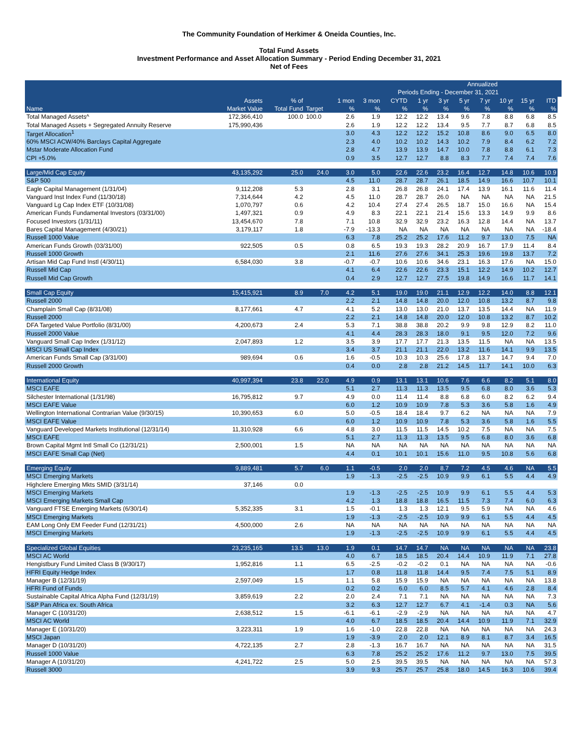The Community Foundation of Herkimer & Oneida Counties, Inc.
Total Fund Assets
Investment Performance and Asset Allocation Summary - Period Ending December 31, 2021
Net of Fees
| | | | | | | | | | Annualized | | | | | |
| --- | --- | --- | --- | --- | --- | --- | --- | --- | --- | --- | --- | --- | --- | --- |
| | | | | | | Periods Ending - December 31, 2021 | | | | | | | | |
| | Assets | % of | | 1 mon | 3 mon | CYTD | 1 yr | 3 yr | 5 yr | 7 yr | 10 yr | 15 yr | ITD | |
| Name | Market Value | Total Fund | Target | % | % | % | % | % | % | % | % | % | % | |
| Total Managed Assets^ | 172,366,410 | 100.0 | 100.0 | 2.6 | 1.9 | 12.2 | 12.2 | 13.4 | 9.6 | 7.8 | 8.8 | 6.8 | 8.5 | |
| Total Managed Assets + Segregated Annuity Reserve | 175,990,436 | | | 2.6 | 1.9 | 12.2 | 12.2 | 13.4 | 9.5 | 7.7 | 8.7 | 6.8 | 8.5 | |
| Target Allocation<sup>1</sup> | | | | 3.0 | 4.3 | 12.2 | 12.2 | 15.2 | 10.8 | 8.6 | 9.0 | 6.5 | 8.0 | |
| 60% MSCI ACW/40% Barclays Capital Aggregate | | | | 2.3 | 4.0 | 10.2 | 10.2 | 14.3 | 10.2 | 7.9 | 8.4 | 6.2 | 7.2 | |
| Mstar Moderate Allocation Fund | | | | 2.8 | 4.7 | 13.9 | 13.9 | 14.7 | 10.0 | 7.8 | 8.8 | 6.1 | 7.3 | |
| CPI +5.0% | | | | 0.9 | 3.5 | 12.7 | 12.7 | 8.8 | 8.3 | 7.7 | 7.4 | 7.4 | 7.6 | |
| Large/Mid Cap Equity | 43,135,292 | 25.0 | 24.0 | 3.0 | 5.0 | 22.6 | 22.6 | 23.2 | 16.4 | 12.7 | 14.8 | 10.6 | 10.9 | |
| S&P 500 | | | | 4.5 | 11.0 | 28.7 | 28.7 | 26.1 | 18.5 | 14.9 | 16.6 | 10.7 | 10.1 | |
| Eagle Capital Management (1/31/04) | 9,112,208 | 5.3 | | 2.8 | 3.1 | 26.8 | 26.8 | 24.1 | 17.4 | 13.9 | 16.1 | 11.6 | 11.4 | |
| Vanguard Inst Index Fund (11/30/18) | 7,314,644 | 4.2 | | 4.5 | 11.0 | 28.7 | 28.7 | 26.0 | NA | NA | NA | NA | 21.5 | |
| Vanguard Lg Cap Index ETF (10/31/08) | 1,070,797 | 0.6 | | 4.2 | 10.4 | 27.4 | 27.4 | 26.5 | 18.7 | 15.0 | 16.6 | NA | 15.4 | |
| American Funds Fundamental Investors (03/31/00) | 1,497,321 | 0.9 | | 4.9 | 8.3 | 22.1 | 22.1 | 21.4 | 15.6 | 13.3 | 14.9 | 9.9 | 8.6 | |
| Focused Investors (1/31/11) | 13,454,670 | 7.8 | | 7.1 | 10.8 | 32.9 | 32.9 | 23.2 | 16.3 | 12.8 | 14.4 | NA | 13.7 | |
| Bares Capital Management (4/30/21) | 3,179,117 | 1.8 | | -7.9 | -13.3 | NA | NA | NA | NA | NA | NA | NA | -18.4 | |
| Russell 1000 Value | | | | 6.3 | 7.8 | 25.2 | 25.2 | 17.6 | 11.2 | 9.7 | 13.0 | 7.5 | NA | |
| American Funds Growth (03/31/00) | 922,505 | 0.5 | | 0.8 | 6.5 | 19.3 | 19.3 | 28.2 | 20.9 | 16.7 | 17.9 | 11.4 | 8.4 | |
| Russell 1000 Growth | | | | 2.1 | 11.6 | 27.6 | 27.6 | 34.1 | 25.3 | 19.6 | 19.8 | 13.7 | 7.2 | |
| Artisan Mid Cap Fund Instl (4/30/11) | 6,584,030 | 3.8 | | -0.7 | -0.7 | 10.6 | 10.6 | 34.6 | 23.1 | 16.3 | 17.6 | NA | 15.0 | |
| Russell Mid Cap | | | | 4.1 | 6.4 | 22.6 | 22.6 | 23.3 | 15.1 | 12.2 | 14.9 | 10.2 | 12.7 | |
| Russell Mid Cap Growth | | | | 0.4 | 2.9 | 12.7 | 12.7 | 27.5 | 19.8 | 14.9 | 16.6 | 11.7 | 14.1 | |
| Small Cap Equity | 15,415,921 | 8.9 | 7.0 | 4.2 | 5.1 | 19.0 | 19.0 | 21.1 | 12.9 | 12.2 | 14.0 | 8.8 | 12.1 | |
| Russell 2000 | | | | 2.2 | 2.1 | 14.8 | 14.8 | 20.0 | 12.0 | 10.8 | 13.2 | 8.7 | 9.8 | |
| Champlain Small Cap (8/31/08) | 8,177,661 | 4.7 | | 4.1 | 5.2 | 13.0 | 13.0 | 21.0 | 13.7 | 13.5 | 14.4 | NA | 11.9 | |
| Russell 2000 | | | | 2.2 | 2.1 | 14.8 | 14.8 | 20.0 | 12.0 | 10.8 | 13.2 | 8.7 | 10.2 | |
| DFA Targeted Value Portfolio (8/31/00) | 4,200,673 | 2.4 | | 5.3 | 7.1 | 38.8 | 38.8 | 20.2 | 9.9 | 9.8 | 12.9 | 8.2 | 11.0 | |
| Russell 2000 Value | | | | 4.1 | 4.4 | 28.3 | 28.3 | 18.0 | 9.1 | 9.5 | 12.0 | 7.2 | 9.6 | |
| Vanguard Small Cap Index (1/31/12) | 2,047,893 | 1.2 | | 3.5 | 3.9 | 17.7 | 17.7 | 21.3 | 13.5 | 11.5 | NA | NA | 13.5 | |
| MSCI US Small Cap Index | | | | 3.4 | 3.7 | 21.1 | 21.1 | 22.0 | 13.2 | 11.6 | 14.1 | 9.9 | 13.5 | |
| American Funds Small Cap (3/31/00) | 989,694 | 0.6 | | 1.6 | -0.5 | 10.3 | 10.3 | 25.6 | 17.8 | 13.7 | 14.7 | 9.4 | 7.0 | |
| Russell 2000 Growth | | | | 0.4 | 0.0 | 2.8 | 2.8 | 21.2 | 14.5 | 11.7 | 14.1 | 10.0 | 6.3 | |
| International Equity | 40,997,394 | 23.8 | 22.0 | 4.9 | 0.9 | 13.1 | 13.1 | 10.6 | 7.6 | 6.6 | 8.2 | 5.1 | 8.0 | |
| MSCI EAFE | | | | 5.1 | 2.7 | 11.3 | 11.3 | 13.5 | 9.5 | 6.8 | 8.0 | 3.6 | 5.3 | |
| Silchester International (1/31/98) | 16,795,812 | 9.7 | | 4.9 | 0.0 | 11.4 | 11.4 | 8.8 | 6.8 | 6.0 | 8.2 | 6.2 | 9.4 | |
| MSCI EAFE Value | | | | 6.0 | 1.2 | 10.9 | 10.9 | 7.8 | 5.3 | 3.6 | 5.8 | 1.6 | 4.9 | |
| Wellington International Contrarian Value (9/30/15) | 10,390,653 | 6.0 | | 5.0 | -0.5 | 18.4 | 18.4 | 9.7 | 6.2 | NA | NA | NA | 7.9 | |
| MSCI EAFE Value | | | | 6.0 | 1.2 | 10.9 | 10.9 | 7.8 | 5.3 | 3.6 | 5.8 | 1.6 | 5.5 | |
| Vanguard Developed Markets Institutional (12/31/14) | 11,310,928 | 6.6 | | 4.8 | 3.0 | 11.5 | 11.5 | 14.5 | 10.2 | 7.5 | NA | NA | 7.5 | |
| MSCI EAFE | | | | 5.1 | 2.7 | 11.3 | 11.3 | 13.5 | 9.5 | 6.8 | 8.0 | 3.6 | 6.8 | |
| Brown Capital Mgmt Intl Small Co (12/31/21) | 2,500,001 | 1.5 | | NA | NA | NA | NA | NA | NA | NA | NA | NA | NA | |
| MSCI EAFE Small Cap (Net) | | | | 4.4 | 0.1 | 10.1 | 10.1 | 15.6 | 11.0 | 9.5 | 10.8 | 5.6 | 6.8 | |
| Emerging Equity | 9,889,481 | 5.7 | 6.0 | 1.1 | -0.5 | 2.0 | 2.0 | 8.7 | 7.2 | 4.5 | 4.6 | NA | 5.5 | |
| MSCI Emerging Markets | | | | 1.9 | -1.3 | -2.5 | -2.5 | 10.9 | 9.9 | 6.1 | 5.5 | 4.4 | 4.9 | |
| Highclere Emerging Mkts SMID (3/31/14) | 37,146 | 0.0 | | | | | | | | | | | | |
| MSCI Emerging Markets | | | | 1.9 | -1.3 | -2.5 | -2.5 | 10.9 | 9.9 | 6.1 | 5.5 | 4.4 | 5.3 | |
| MSCI Emerging Markets Small Cap | | | | 4.2 | 1.3 | 18.8 | 18.8 | 16.5 | 11.5 | 7.3 | 7.4 | 6.0 | 6.3 | |
| Vanguard FTSE Emerging Markets (6/30/14) | 5,352,335 | 3.1 | | 1.5 | -0.1 | 1.3 | 1.3 | 12.1 | 9.5 | 5.9 | NA | NA | 4.6 | |
| MSCI Emerging Markets | | | | 1.9 | -1.3 | -2.5 | -2.5 | 10.9 | 9.9 | 6.1 | 5.5 | 4.4 | 4.5 | |
| EAM Long Only EM Feeder Fund (12/31/21) | 4,500,000 | 2.6 | | NA | NA | NA | NA | NA | NA | NA | NA | NA | NA | |
| MSCI Emerging Markets | | | | 1.9 | -1.3 | -2.5 | -2.5 | 10.9 | 9.9 | 6.1 | 5.5 | 4.4 | 4.5 | |
| Specialized Global Equities | 23,235,165 | 13.5 | 13.0 | 1.9 | 0.1 | 14.7 | 14.7 | NA | NA | NA | NA | NA | 23.8 | |
| MSCI AC World | | | | 4.0 | 6.7 | 18.5 | 18.5 | 20.4 | 14.4 | 10.9 | 11.9 | 7.1 | 27.8 | |
| Hengistbury Fund Limited Class B (9/30/17) | 1,952,816 | 1.1 | | 6.5 | -2.5 | -0.2 | -0.2 | 0.1 | NA | NA | NA | NA | -0.6 | |
| HFRI Equity Hedge Index | | | | 1.7 | 0.8 | 11.8 | 11.8 | 14.4 | 9.5 | 7.4 | 7.5 | 5.1 | 8.9 | |
| Manager B (12/31/19) | 2,597,049 | 1.5 | | 1.1 | 5.8 | 15.9 | 15.9 | NA | NA | NA | NA | NA | 13.8 | |
| HFRI Fund of Funds | | | | 0.2 | 0.2 | 6.0 | 6.0 | 8.5 | 5.7 | 4.1 | 4.6 | 2.8 | 8.4 | |
| Sustainable Capital Africa Alpha Fund (12/31/19) | 3,859,619 | 2.2 | | 2.0 | 2.4 | 7.1 | 7.1 | NA | NA | NA | NA | NA | 7.3 | |
| S&P Pan Africa ex. South Africa | | | | 3.2 | 6.3 | 12.7 | 12.7 | 6.7 | 4.1 | -1.4 | 0.3 | NA | 5.6 | |
| Manager C (10/31/20) | 2,638,512 | 1.5 | | -6.1 | -6.1 | -2.9 | -2.9 | NA | NA | NA | NA | NA | 4.7 | |
| MSCI AC World | | | | 4.0 | 6.7 | 18.5 | 18.5 | 20.4 | 14.4 | 10.9 | 11.9 | 7.1 | 32.9 | |
| Manager E (10/31/20) | 3,223,311 | 1.9 | | 1.6 | -1.0 | 22.8 | 22.8 | NA | NA | NA | NA | NA | 24.3 | |
| MSCI Japan | | | | 1.9 | -3.9 | 2.0 | 2.0 | 12.1 | 8.9 | 8.1 | 8.7 | 3.4 | 16.5 | |
| Manager D (10/31/20) | 4,722,135 | 2.7 | | 2.8 | -1.3 | 16.7 | 16.7 | NA | NA | NA | NA | NA | 31.5 | |
| Russell 1000 Value | | | | 6.3 | 7.8 | 25.2 | 25.2 | 17.6 | 11.2 | 9.7 | 13.0 | 7.5 | 39.5 | |
| Manager A (10/31/20) | 4,241,722 | 2.5 | | 5.0 | 2.5 | 39.5 | 39.5 | NA | NA | NA | NA | NA | 57.3 | |
| Russell 3000 | | | | 3.9 | 9.3 | 25.7 | 25.7 | 25.8 | 18.0 | 14.5 | 16.3 | 10.6 | 39.4 | |